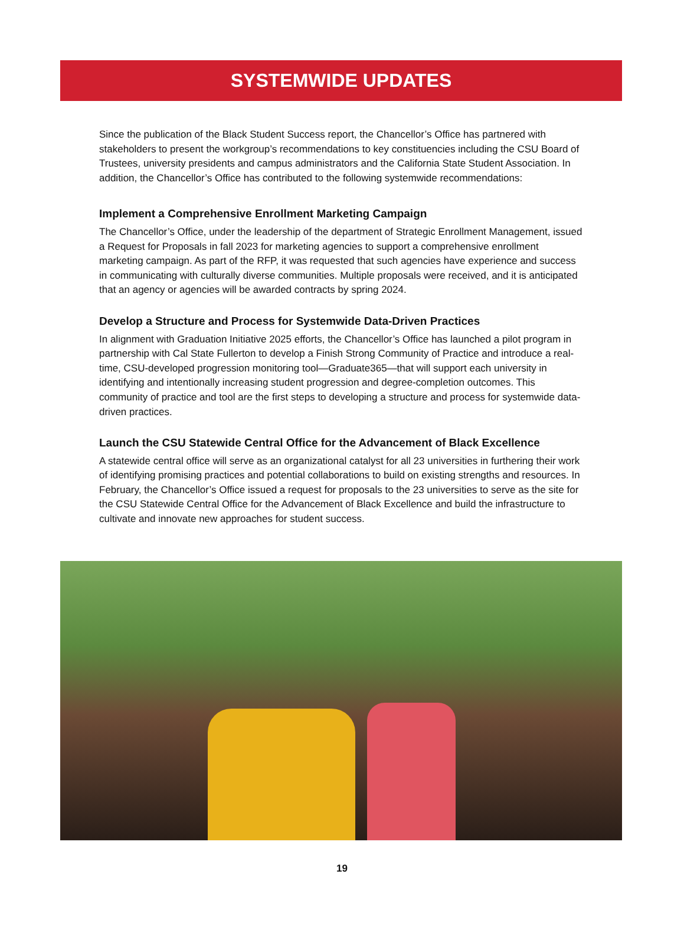SYSTEMWIDE UPDATES
Since the publication of the Black Student Success report, the Chancellor’s Office has partnered with stakeholders to present the workgroup’s recommendations to key constituencies including the CSU Board of Trustees, university presidents and campus administrators and the California State Student Association. In addition, the Chancellor’s Office has contributed to the following systemwide recommendations:
Implement a Comprehensive Enrollment Marketing Campaign
The Chancellor’s Office, under the leadership of the department of Strategic Enrollment Management, issued a Request for Proposals in fall 2023 for marketing agencies to support a comprehensive enrollment marketing campaign. As part of the RFP, it was requested that such agencies have experience and success in communicating with culturally diverse communities. Multiple proposals were received, and it is anticipated that an agency or agencies will be awarded contracts by spring 2024.
Develop a Structure and Process for Systemwide Data-Driven Practices
In alignment with Graduation Initiative 2025 efforts, the Chancellor’s Office has launched a pilot program in partnership with Cal State Fullerton to develop a Finish Strong Community of Practice and introduce a real-time, CSU-developed progression monitoring tool—Graduate365—that will support each university in identifying and intentionally increasing student progression and degree-completion outcomes. This community of practice and tool are the first steps to developing a structure and process for systemwide data-driven practices.
Launch the CSU Statewide Central Office for the Advancement of Black Excellence
A statewide central office will serve as an organizational catalyst for all 23 universities in furthering their work of identifying promising practices and potential collaborations to build on existing strengths and resources. In February, the Chancellor’s Office issued a request for proposals to the 23 universities to serve as the site for the CSU Statewide Central Office for the Advancement of Black Excellence and build the infrastructure to cultivate and innovate new approaches for student success.
19